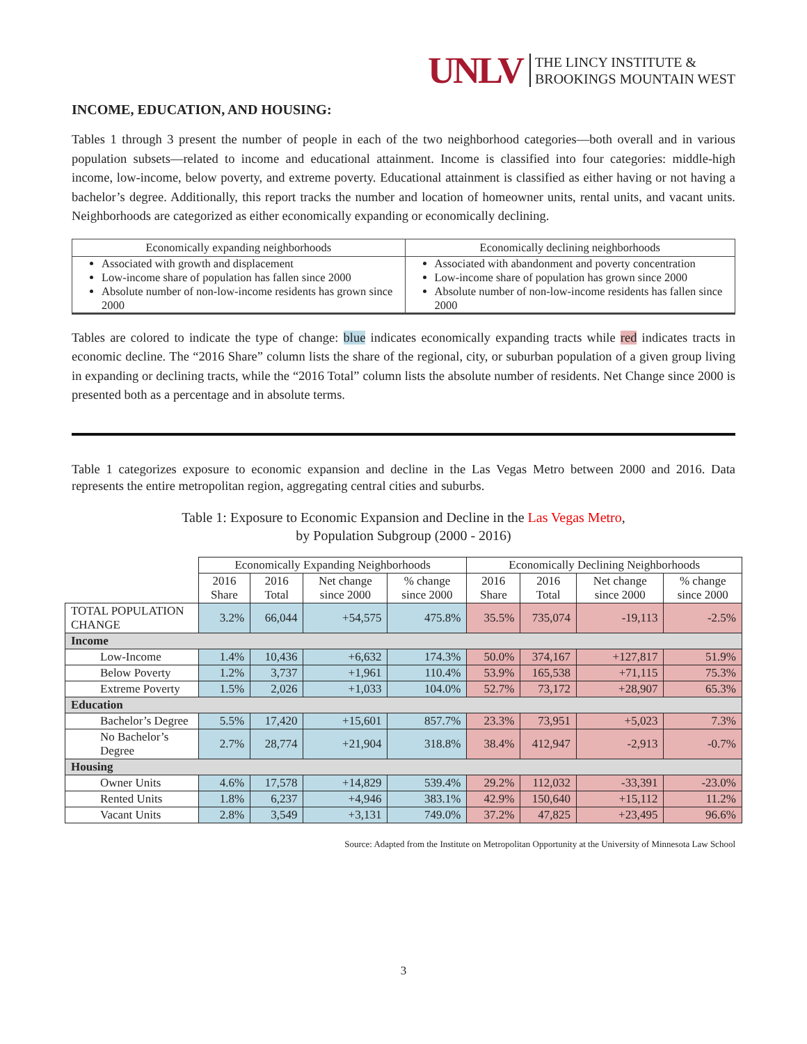UNLV THE LINCY INSTITUTE &
BROOKINGS MOUNTAIN WEST
INCOME, EDUCATION, AND HOUSING:
Tables 1 through 3 present the number of people in each of the two neighborhood categories—both overall and in various population subsets—related to income and educational attainment. Income is classified into four categories: middle-high income, low-income, below poverty, and extreme poverty. Educational attainment is classified as either having or not having a bachelor’s degree. Additionally, this report tracks the number and location of homeowner units, rental units, and vacant units. Neighborhoods are categorized as either economically expanding or economically declining.
| Economically expanding neighborhoods | Economically declining neighborhoods |
| --- | --- |
| Associated with growth and displacement Low-income share of population has fallen since 2000 Absolute number of non-low-income residents has grown since 2000 | Associated with abandonment and poverty concentration Low-income share of population has grown since 2000 Absolute number of non-low-income residents has fallen since 2000 |
Tables are colored to indicate the type of change: blue indicates economically expanding tracts while red indicates tracts in economic decline. The “2016 Share” column lists the share of the regional, city, or suburban population of a given group living in expanding or declining tracts, while the “2016 Total” column lists the absolute number of residents. Net Change since 2000 is presented both as a percentage and in absolute terms.
Table 1 categorizes exposure to economic expansion and decline in the Las Vegas Metro between 2000 and 2016. Data represents the entire metropolitan region, aggregating central cities and suburbs.
Table 1: Exposure to Economic Expansion and Decline in the Las Vegas Metro,
by Population Subgroup (2000 - 2016)
| | Economically Expanding Neighborhoods | | | | Economically Declining Neighborhoods | | | |
| --- | --- | --- | --- | --- | --- | --- | --- | --- |
| | 2016 Share | 2016 Total | Net change since 2000 | % change since 2000 | 2016 Share | 2016 Total | Net change since 2000 | % change since 2000 |
| TOTAL POPULATION CHANGE | 3.2% | 66,044 | +54,575 | 475.8% | 35.5% | 735,074 | -19,113 | -2.5% |
| Income | | | | | | | | |
| Low-Income | 1.4% | 10,436 | +6,632 | 174.3% | 50.0% | 374,167 | +127,817 | 51.9% |
| Below Poverty | 1.2% | 3,737 | +1,961 | 110.4% | 53.9% | 165,538 | +71,115 | 75.3% |
| Extreme Poverty | 1.5% | 2,026 | +1,033 | 104.0% | 52.7% | 73,172 | +28,907 | 65.3% |
| Education | | | | | | | | |
| Bachelor’s Degree | 5.5% | 17,420 | +15,601 | 857.7% | 23.3% | 73,951 | +5,023 | 7.3% |
| No Bachelor’s Degree | 2.7% | 28,774 | +21,904 | 318.8% | 38.4% | 412,947 | -2,913 | -0.7% |
| Housing | | | | | | | | |
| Owner Units | 4.6% | 17,578 | +14,829 | 539.4% | 29.2% | 112,032 | -33,391 | -23.0% |
| Rented Units | 1.8% | 6,237 | +4,946 | 383.1% | 42.9% | 150,640 | +15,112 | 11.2% |
| Vacant Units | 2.8% | 3,549 | +3,131 | 749.0% | 37.2% | 47,825 | +23,495 | 96.6% |
Source: Adapted from the Institute on Metropolitan Opportunity at the University of Minnesota Law School
3